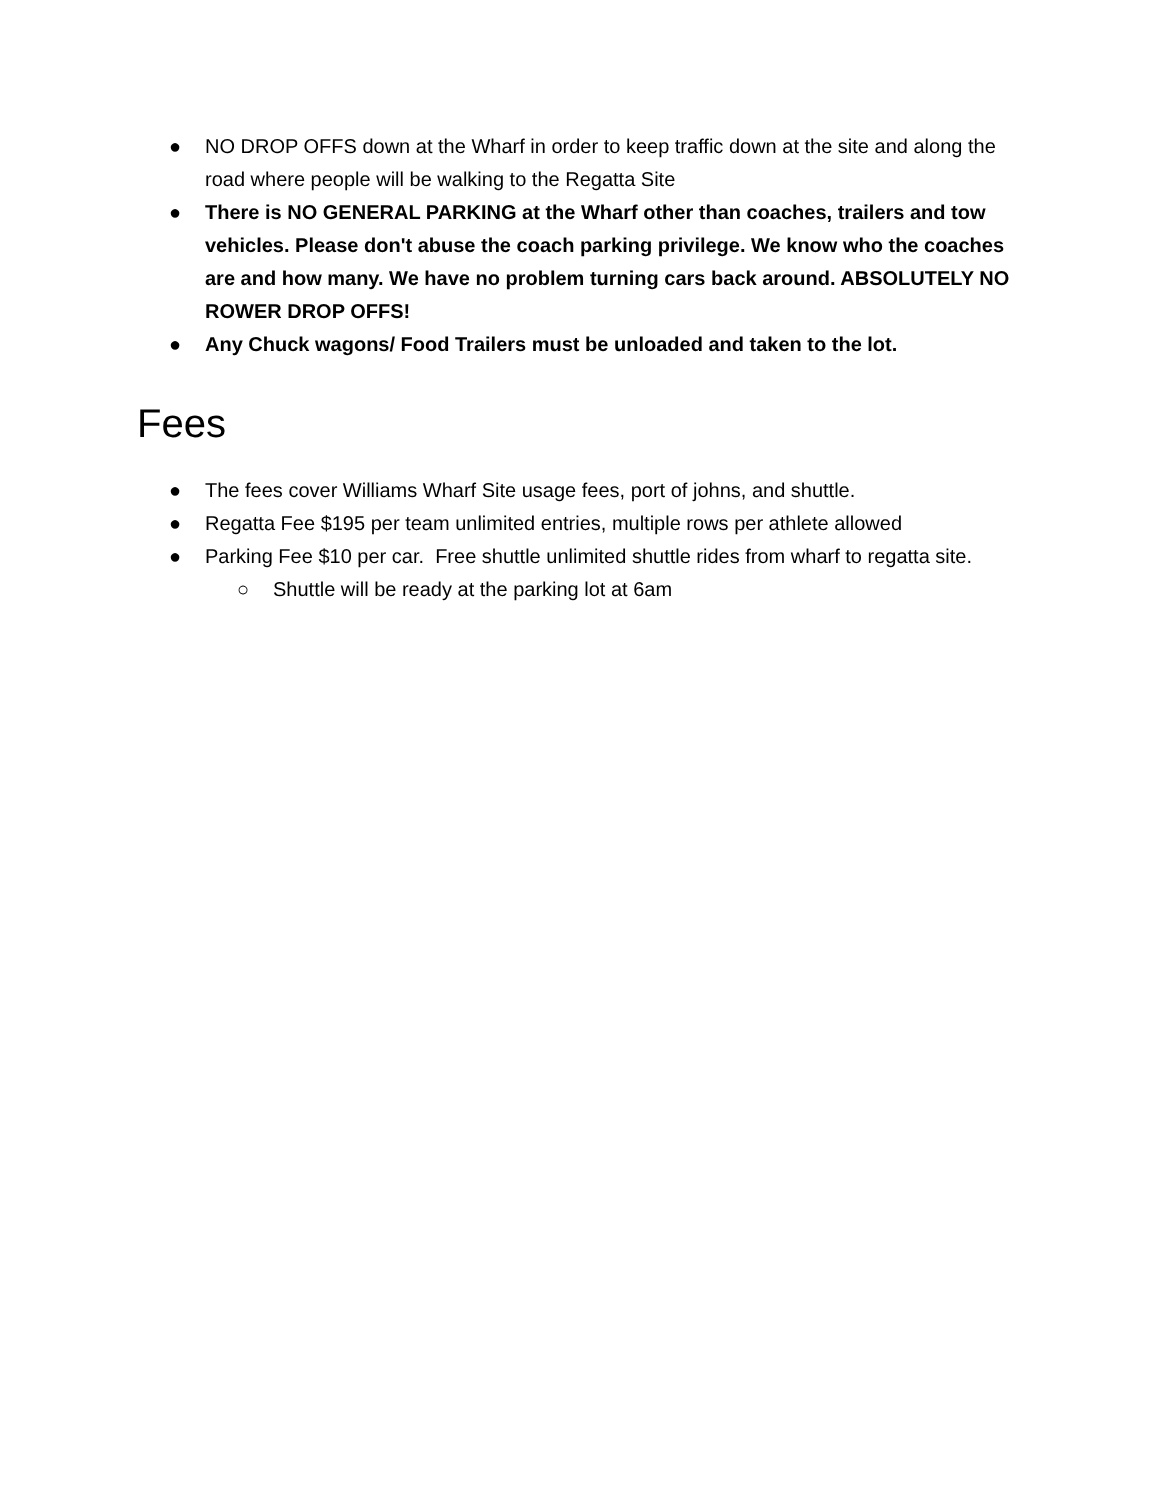● NO DROP OFFS down at the Wharf in order to keep traffic down at the site and along the road where people will be walking to the Regatta Site
● There is NO GENERAL PARKING at the Wharf other than coaches, trailers and tow vehicles. Please don't abuse the coach parking privilege. We know who the coaches are and how many. We have no problem turning cars back around. ABSOLUTELY NO ROWER DROP OFFS!
● Any Chuck wagons/ Food Trailers must be unloaded and taken to the lot.
Fees
● The fees cover Williams Wharf Site usage fees, port of johns, and shuttle.
● Regatta Fee $195 per team unlimited entries, multiple rows per athlete allowed
● Parking Fee $10 per car. Free shuttle unlimited shuttle rides from wharf to regatta site.
○ Shuttle will be ready at the parking lot at 6am